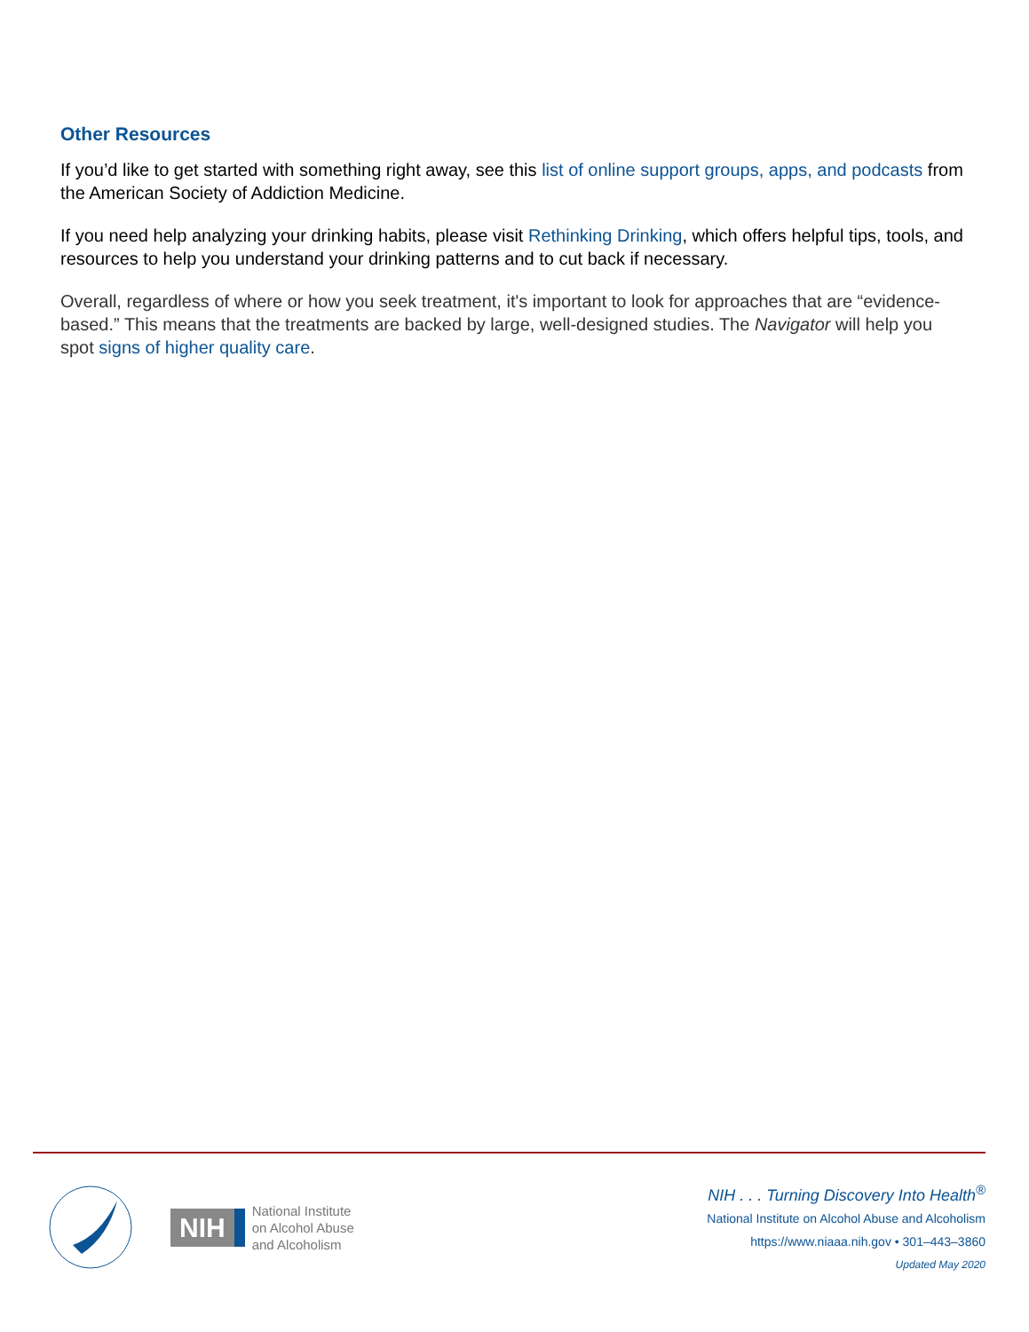Other Resources
If you’d like to get started with something right away, see this list of online support groups, apps, and podcasts from the American Society of Addiction Medicine.
If you need help analyzing your drinking habits, please visit Rethinking Drinking, which offers helpful tips, tools, and resources to help you understand your drinking patterns and to cut back if necessary.
Overall, regardless of where or how you seek treatment, it's important to look for approaches that are “evidence-based.” This means that the treatments are backed by large, well-designed studies. The Navigator will help you spot signs of higher quality care.
NIH National Institute
on Alcohol Abuse
and Alcoholism
NIH . . . Turning Discovery Into Health<sup>®</sup>
National Institute on Alcohol Abuse and Alcoholism
https://www.niaaa.nih.gov • 301–443–3860
Updated May 2020